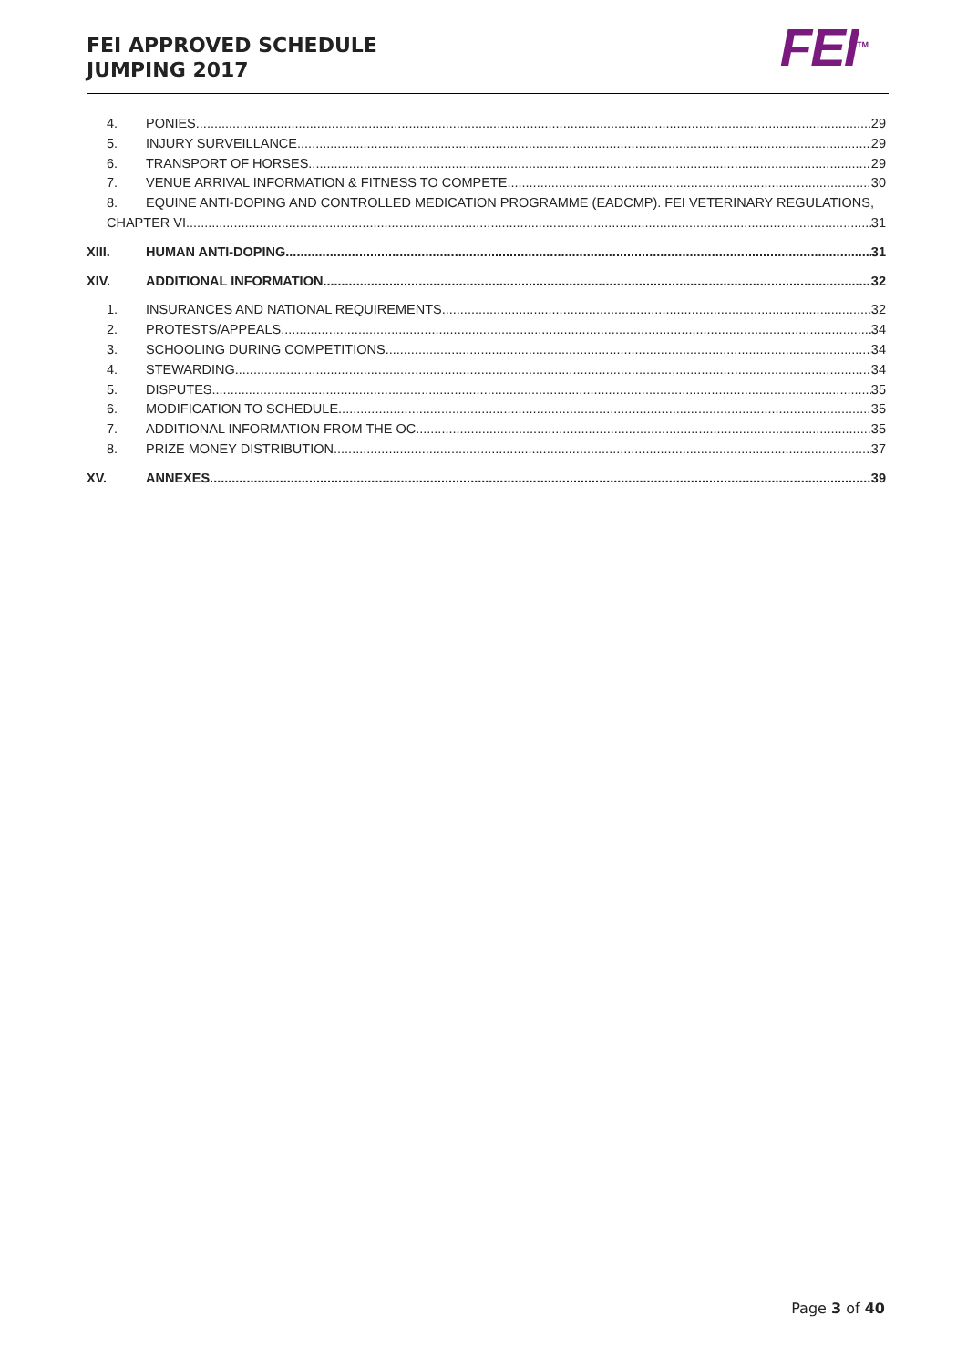FEI APPROVED SCHEDULE
JUMPING 2017
FEI<sup>TM</sup>
4. PONIES 29
5. INJURY SURVEILLANCE 29
6. TRANSPORT OF HORSES 29
7. VENUE ARRIVAL INFORMATION & FITNESS TO COMPETE 30
8. EQUINE ANTI-DOPING AND CONTROLLED MEDICATION PROGRAMME (EADCMP). FEI VETERINARY REGULATIONS,
CHAPTER VI 31
XIII. HUMAN ANTI-DOPING 31
XIV. ADDITIONAL INFORMATION 32
1. INSURANCES AND NATIONAL REQUIREMENTS 32
2. PROTESTS/APPEALS 34
3. SCHOOLING DURING COMPETITIONS 34
4. STEWARDING 34
5. DISPUTES 35
6. MODIFICATION TO SCHEDULE 35
7. ADDITIONAL INFORMATION FROM THE OC 35
8. PRIZE MONEY DISTRIBUTION 37
XV. ANNEXES 39
Page 3 of 40